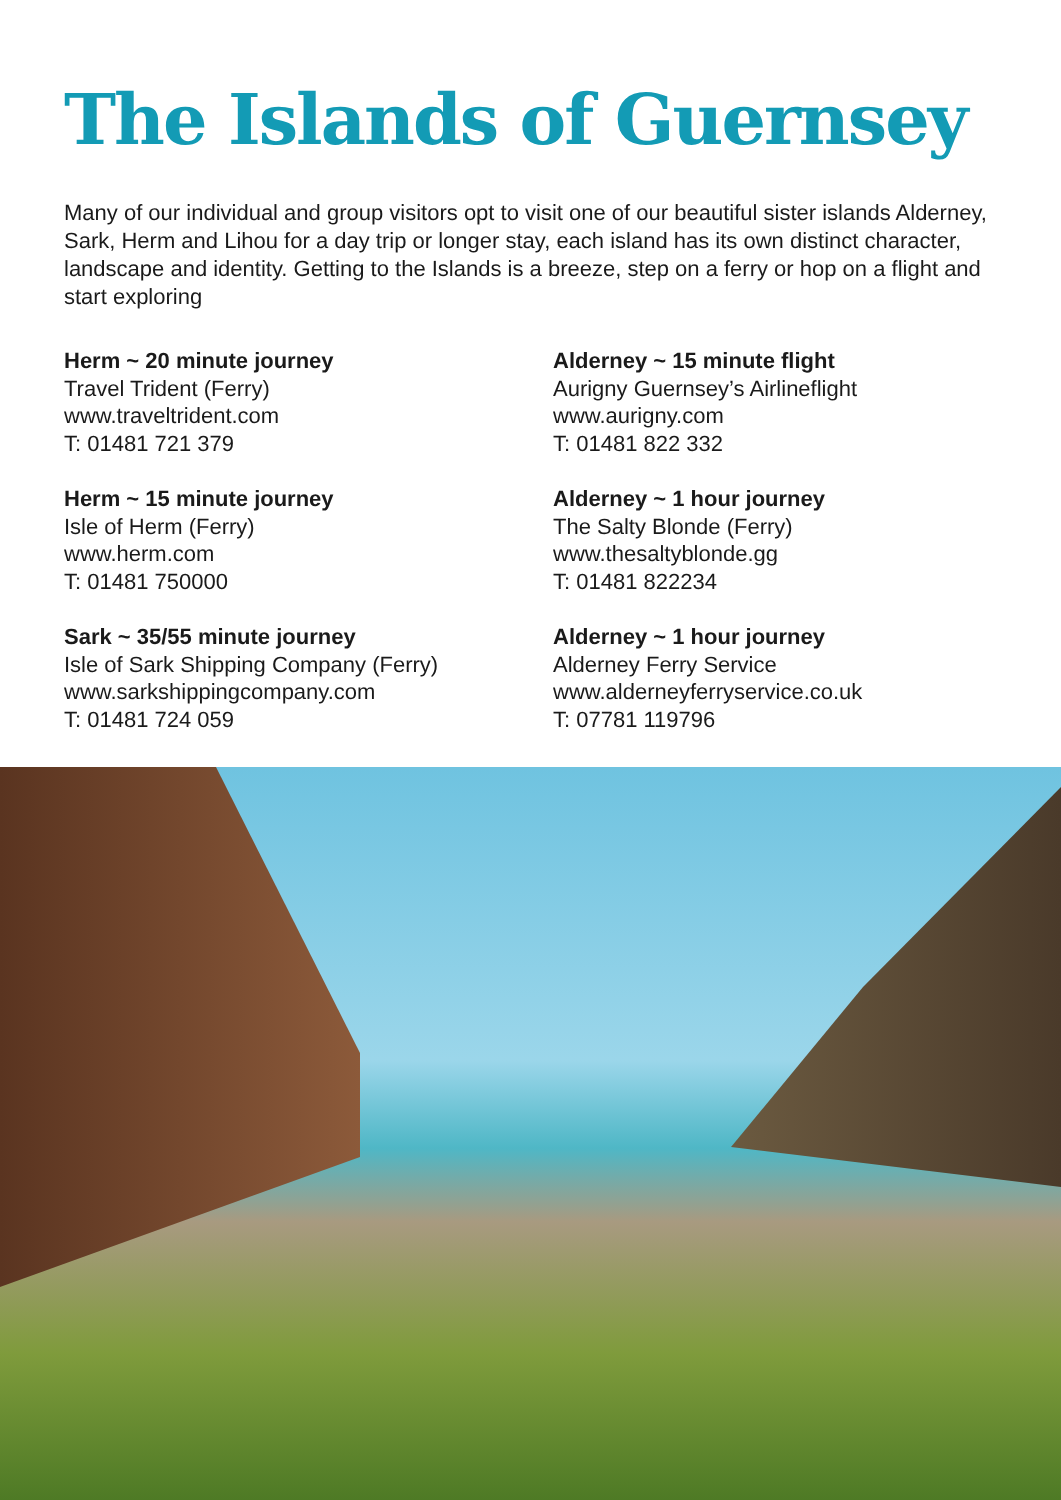The Islands of Guernsey
Many of our individual and group visitors opt to visit one of our beautiful sister islands Alderney, Sark, Herm and Lihou for a day trip or longer stay, each island has its own distinct character, landscape and identity. Getting to the Islands is a breeze, step on a ferry or hop on a flight and start exploring
Herm ~ 20 minute journey
Travel Trident (Ferry)
www.traveltrident.com
T: 01481 721 379
Herm ~ 15 minute journey
Isle of Herm (Ferry)
www.herm.com
T: 01481 750000
Sark ~ 35/55 minute journey
Isle of Sark Shipping Company (Ferry)
www.sarkshippingcompany.com
T: 01481 724 059
Alderney ~ 15 minute flight
Aurigny Guernsey’s Airlineflight
www.aurigny.com
T: 01481 822 332
Alderney ~ 1 hour journey
The Salty Blonde (Ferry)
www.thesaltyblonde.gg
T: 01481 822234
Alderney ~ 1 hour journey
Alderney Ferry Service
www.alderneyferryservice.co.uk
T: 07781 119796